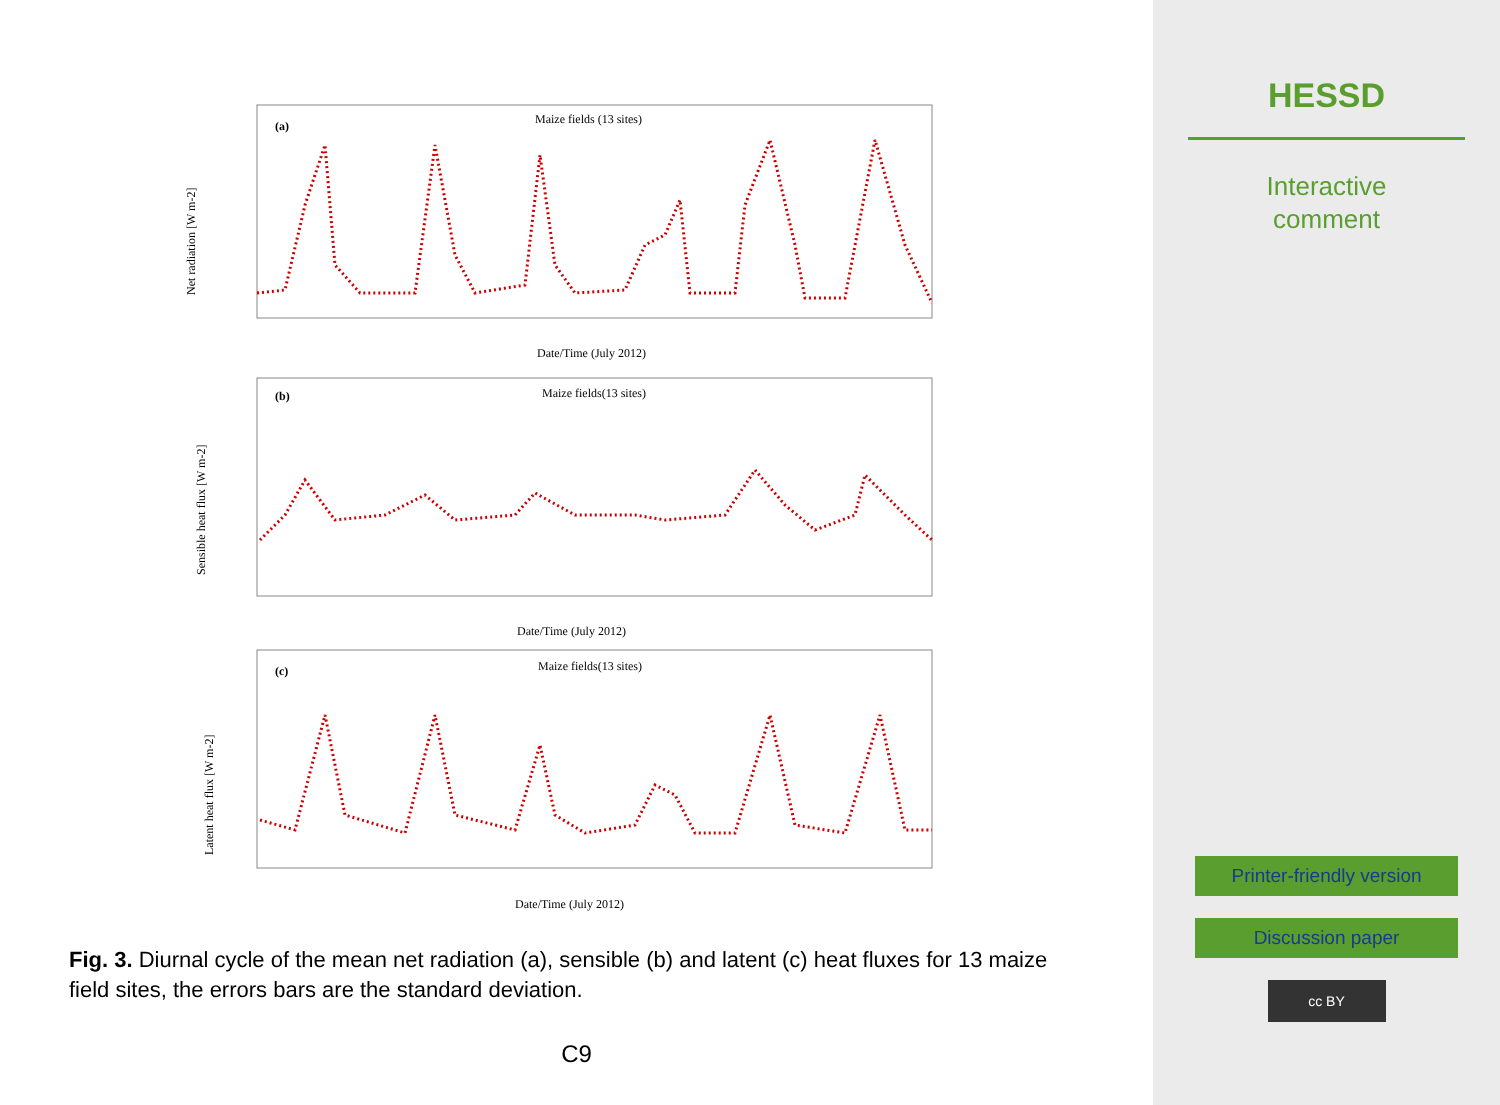(a)
Maize fields (13 sites)
Date/Time (July 2012)
Net radiation [W m-2]
(b)
Maize fields(13 sites)
Date/Time (July 2012)
Sensible heat flux [W m-2]
(c)
Maize fields(13 sites)
Date/Time (July 2012)
Latent heat flux [W m-2]
Fig. 3. Diurnal cycle of the mean net radiation (a), sensible (b) and latent (c) heat fluxes for 13 maize field sites, the errors bars are the standard deviation.
C9
HESSD
Interactive
comment
Printer-friendly version
Discussion paper
cc BY